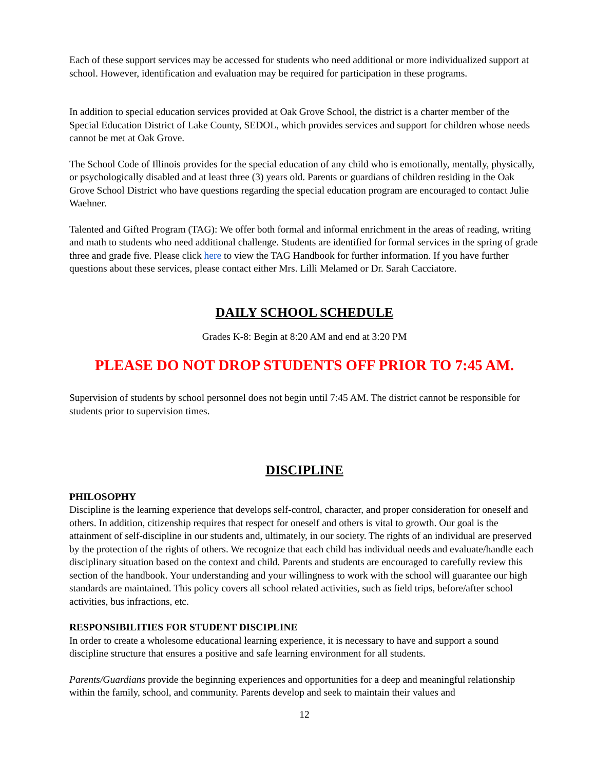Each of these support services may be accessed for students who need additional or more individualized support at school. However, identification and evaluation may be required for participation in these programs.
In addition to special education services provided at Oak Grove School, the district is a charter member of the Special Education District of Lake County, SEDOL, which provides services and support for children whose needs cannot be met at Oak Grove.
The School Code of Illinois provides for the special education of any child who is emotionally, mentally, physically, or psychologically disabled and at least three (3) years old. Parents or guardians of children residing in the Oak Grove School District who have questions regarding the special education program are encouraged to contact Julie Waehner.
Talented and Gifted Program (TAG): We offer both formal and informal enrichment in the areas of reading, writing and math to students who need additional challenge. Students are identified for formal services in the spring of grade three and grade five. Please click here to view the TAG Handbook for further information. If you have further questions about these services, please contact either Mrs. Lilli Melamed or Dr. Sarah Cacciatore.
DAILY SCHOOL SCHEDULE
Grades K-8: Begin at 8:20 AM and end at 3:20 PM
PLEASE DO NOT DROP STUDENTS OFF PRIOR TO 7:45 AM.
Supervision of students by school personnel does not begin until 7:45 AM. The district cannot be responsible for students prior to supervision times.
DISCIPLINE
PHILOSOPHY
Discipline is the learning experience that develops self-control, character, and proper consideration for oneself and others. In addition, citizenship requires that respect for oneself and others is vital to growth. Our goal is the attainment of self-discipline in our students and, ultimately, in our society. The rights of an individual are preserved by the protection of the rights of others. We recognize that each child has individual needs and evaluate/handle each disciplinary situation based on the context and child. Parents and students are encouraged to carefully review this section of the handbook. Your understanding and your willingness to work with the school will guarantee our high standards are maintained. This policy covers all school related activities, such as field trips, before/after school activities, bus infractions, etc.
RESPONSIBILITIES FOR STUDENT DISCIPLINE
In order to create a wholesome educational learning experience, it is necessary to have and support a sound discipline structure that ensures a positive and safe learning environment for all students.
Parents/Guardians provide the beginning experiences and opportunities for a deep and meaningful relationship within the family, school, and community. Parents develop and seek to maintain their values and
12